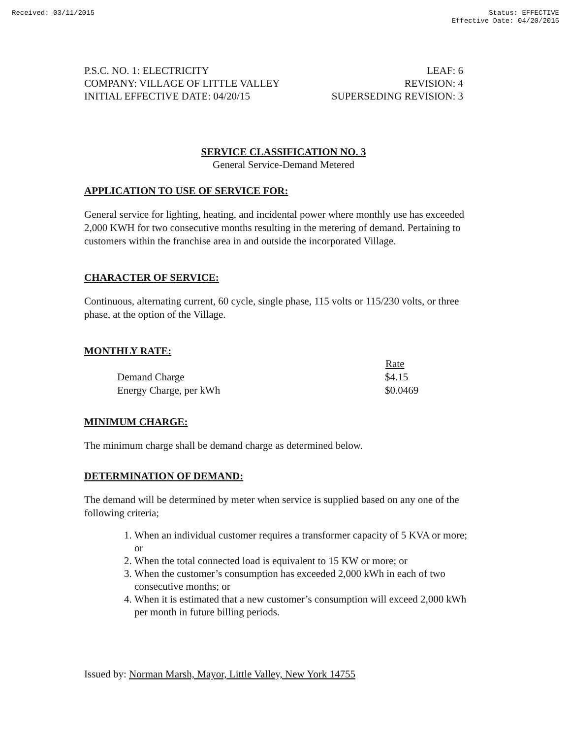Received: 03/11/2015 Status: EFFECTIVE
Effective Date: 04/20/2015
P.S.C. NO. 1: ELECTRICITY LEAF: 6
COMPANY: VILLAGE OF LITTLE VALLEY REVISION: 4
INITIAL EFFECTIVE DATE: 04/20/15 SUPERSEDING REVISION: 3
SERVICE CLASSIFICATION NO. 3
General Service-Demand Metered
APPLICATION TO USE OF SERVICE FOR:
General service for lighting, heating, and incidental power where monthly use has exceeded 2,000 KWH for two consecutive months resulting in the metering of demand. Pertaining to customers within the franchise area in and outside the incorporated Village.
CHARACTER OF SERVICE:
Continuous, alternating current, 60 cycle, single phase, 115 volts or 115/230 volts, or three phase, at the option of the Village.
MONTHLY RATE:
| | Rate |
| Demand Charge | $4.15 |
| Energy Charge, per kWh | $0.0469 |
MINIMUM CHARGE:
The minimum charge shall be demand charge as determined below.
DETERMINATION OF DEMAND:
The demand will be determined by meter when service is supplied based on any one of the following criteria;
1. When an individual customer requires a transformer capacity of 5 KVA or more; or
2. When the total connected load is equivalent to 15 KW or more; or
3. When the customer’s consumption has exceeded 2,000 kWh in each of two consecutive months; or
4. When it is estimated that a new customer’s consumption will exceed 2,000 kWh per month in future billing periods.
Issued by: Norman Marsh, Mayor, Little Valley, New York 14755